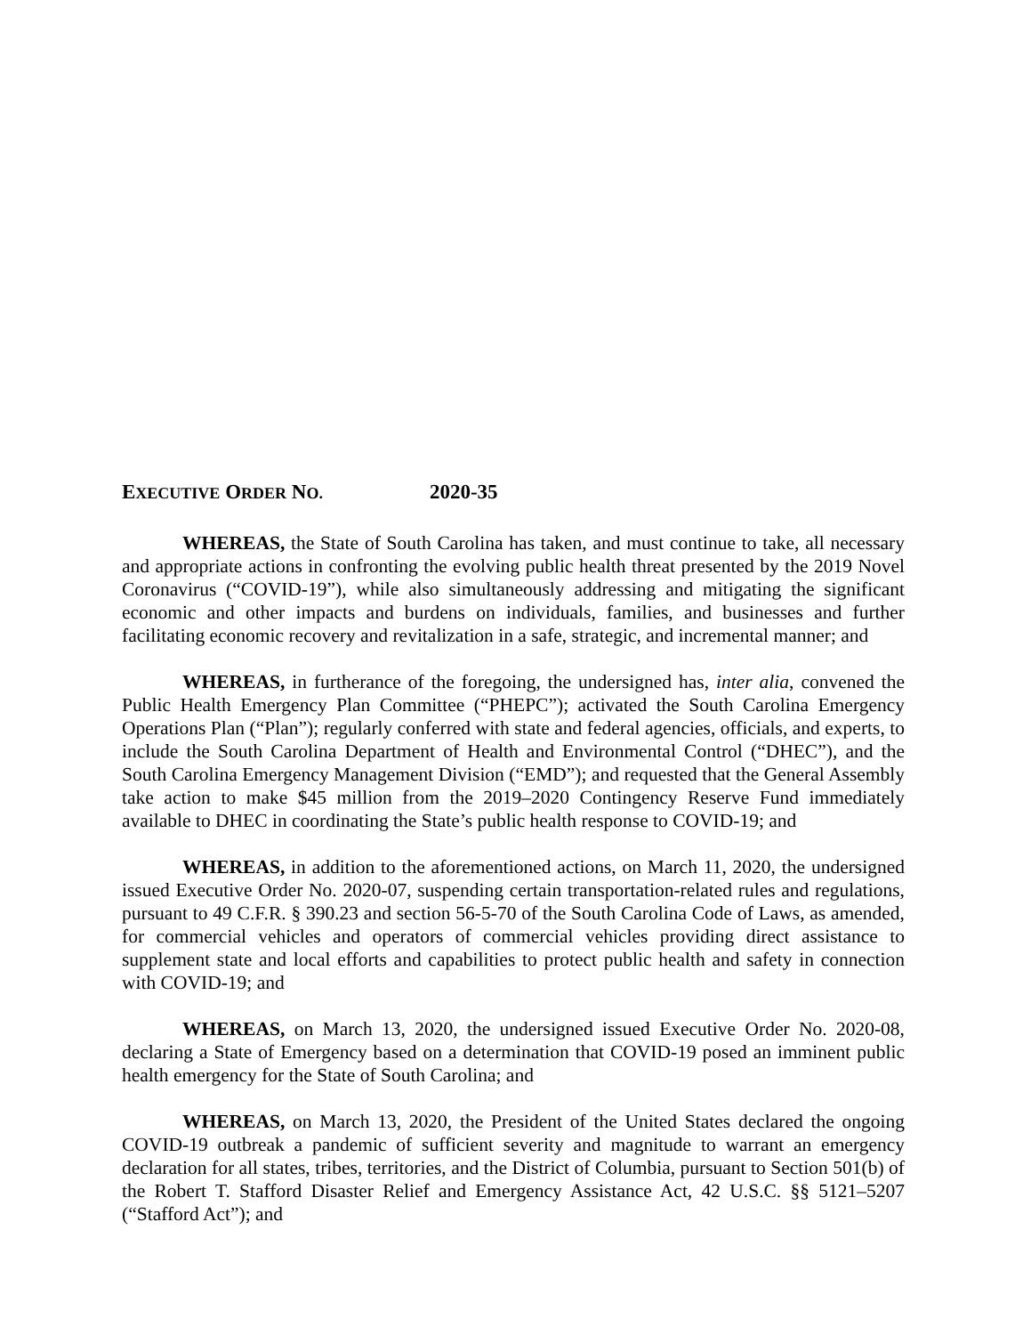EXECUTIVE ORDER NO. 2020-35
WHEREAS, the State of South Carolina has taken, and must continue to take, all necessary and appropriate actions in confronting the evolving public health threat presented by the 2019 Novel Coronavirus (“COVID-19”), while also simultaneously addressing and mitigating the significant economic and other impacts and burdens on individuals, families, and businesses and further facilitating economic recovery and revitalization in a safe, strategic, and incremental manner; and
WHEREAS, in furtherance of the foregoing, the undersigned has, inter alia, convened the Public Health Emergency Plan Committee (“PHEPC”); activated the South Carolina Emergency Operations Plan (“Plan”); regularly conferred with state and federal agencies, officials, and experts, to include the South Carolina Department of Health and Environmental Control (“DHEC”), and the South Carolina Emergency Management Division (“EMD”); and requested that the General Assembly take action to make $45 million from the 2019–2020 Contingency Reserve Fund immediately available to DHEC in coordinating the State’s public health response to COVID-19; and
WHEREAS, in addition to the aforementioned actions, on March 11, 2020, the undersigned issued Executive Order No. 2020-07, suspending certain transportation-related rules and regulations, pursuant to 49 C.F.R. § 390.23 and section 56-5-70 of the South Carolina Code of Laws, as amended, for commercial vehicles and operators of commercial vehicles providing direct assistance to supplement state and local efforts and capabilities to protect public health and safety in connection with COVID-19; and
WHEREAS, on March 13, 2020, the undersigned issued Executive Order No. 2020-08, declaring a State of Emergency based on a determination that COVID-19 posed an imminent public health emergency for the State of South Carolina; and
WHEREAS, on March 13, 2020, the President of the United States declared the ongoing COVID-19 outbreak a pandemic of sufficient severity and magnitude to warrant an emergency declaration for all states, tribes, territories, and the District of Columbia, pursuant to Section 501(b) of the Robert T. Stafford Disaster Relief and Emergency Assistance Act, 42 U.S.C. §§ 5121–5207 (“Stafford Act”); and